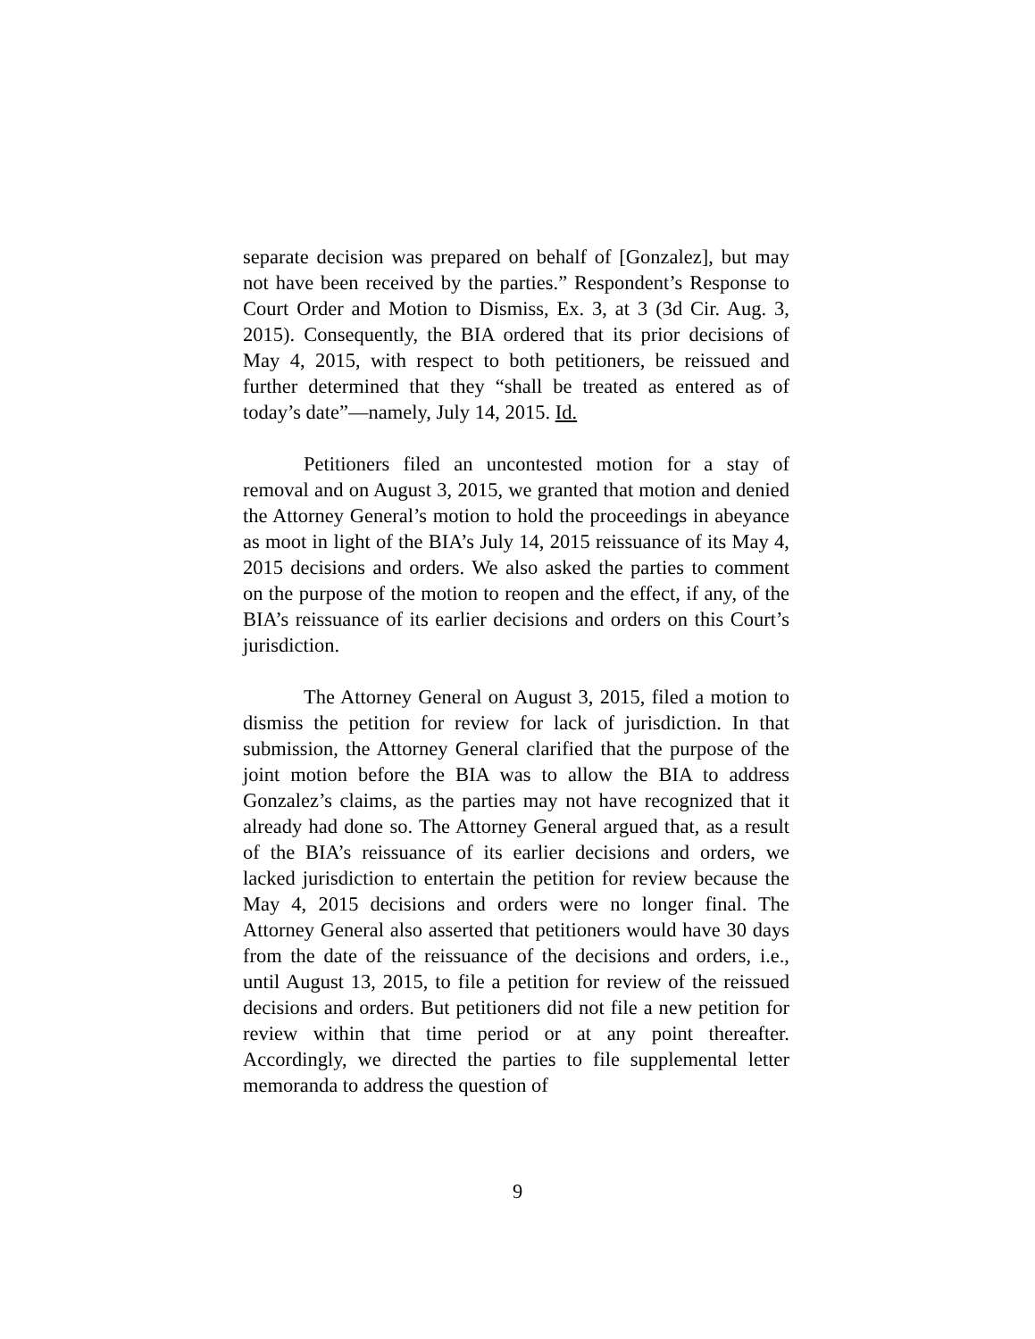separate decision was prepared on behalf of [Gonzalez], but may not have been received by the parties.” Respondent’s Response to Court Order and Motion to Dismiss, Ex. 3, at 3 (3d Cir. Aug. 3, 2015). Consequently, the BIA ordered that its prior decisions of May 4, 2015, with respect to both petitioners, be reissued and further determined that they “shall be treated as entered as of today’s date”—namely, July 14, 2015. Id.
Petitioners filed an uncontested motion for a stay of removal and on August 3, 2015, we granted that motion and denied the Attorney General’s motion to hold the proceedings in abeyance as moot in light of the BIA’s July 14, 2015 reissuance of its May 4, 2015 decisions and orders. We also asked the parties to comment on the purpose of the motion to reopen and the effect, if any, of the BIA’s reissuance of its earlier decisions and orders on this Court’s jurisdiction.
The Attorney General on August 3, 2015, filed a motion to dismiss the petition for review for lack of jurisdiction. In that submission, the Attorney General clarified that the purpose of the joint motion before the BIA was to allow the BIA to address Gonzalez’s claims, as the parties may not have recognized that it already had done so. The Attorney General argued that, as a result of the BIA’s reissuance of its earlier decisions and orders, we lacked jurisdiction to entertain the petition for review because the May 4, 2015 decisions and orders were no longer final. The Attorney General also asserted that petitioners would have 30 days from the date of the reissuance of the decisions and orders, i.e., until August 13, 2015, to file a petition for review of the reissued decisions and orders. But petitioners did not file a new petition for review within that time period or at any point thereafter. Accordingly, we directed the parties to file supplemental letter memoranda to address the question of
9